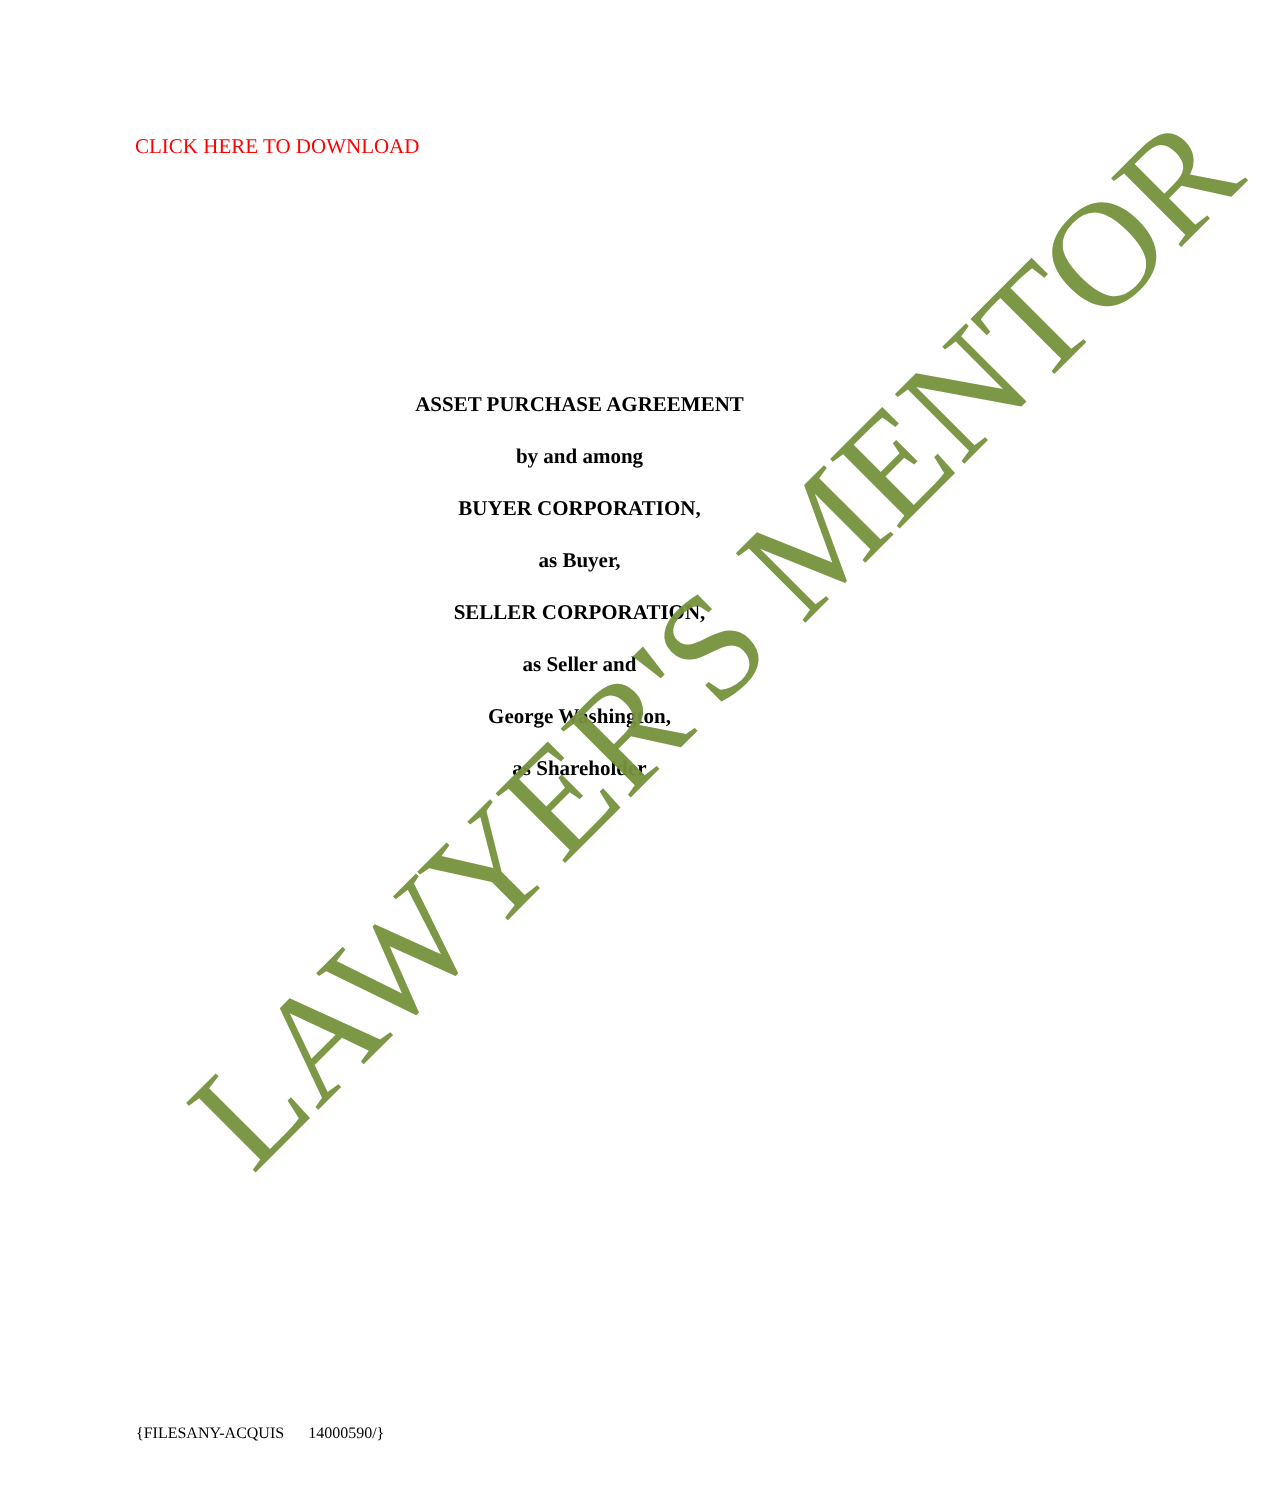CLICK HERE TO DOWNLOAD
ASSET PURCHASE AGREEMENT
by and among
BUYER CORPORATION,
as Buyer,
SELLER CORPORATION,
as Seller and
George Washington,
as Shareholder
LAWYER'S MENTOR
{FILESANY-ACQUIS 14000590/}